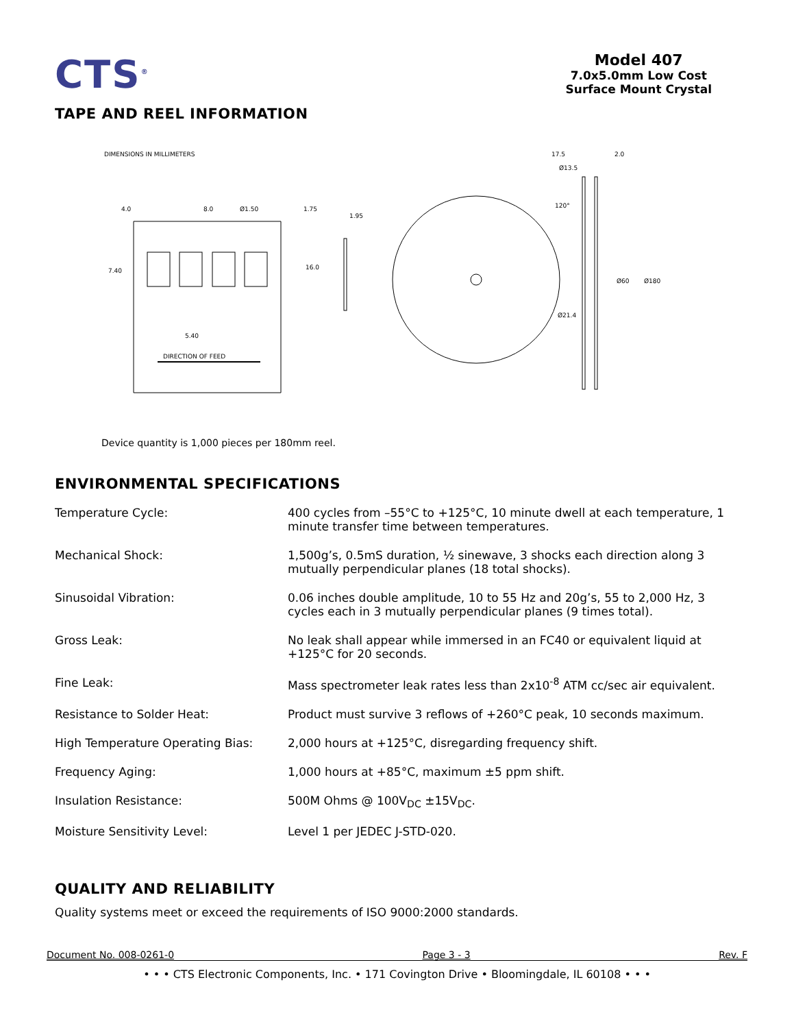CTS<sup>®</sup>
Model 407
7.0x5.0mm Low Cost
Surface Mount Crystal
TAPE AND REEL INFORMATION
DIMENSIONS IN MILLIMETERS
4.0
8.0
Ø1.50
1.75
1.95
7.40
16.0
5.40
DIRECTION OF FEED
Ø13.5
120°
Ø21.4
17.5
2.0
Ø60
Ø180
Device quantity is 1,000 pieces per 180mm reel.
ENVIRONMENTAL SPECIFICATIONS
| Temperature Cycle: | 400 cycles from –55°C to +125°C, 10 minute dwell at each temperature, 1 minute transfer time between temperatures. |
| Mechanical Shock: | 1,500g’s, 0.5mS duration, ½ sinewave, 3 shocks each direction along 3 mutually perpendicular planes (18 total shocks). |
| Sinusoidal Vibration: | 0.06 inches double amplitude, 10 to 55 Hz and 20g’s, 55 to 2,000 Hz, 3 cycles each in 3 mutually perpendicular planes (9 times total). |
| Gross Leak: | No leak shall appear while immersed in an FC40 or equivalent liquid at +125°C for 20 seconds. |
| Fine Leak: | Mass spectrometer leak rates less than 2x10<sup>-8</sup> ATM cc/sec air equivalent. |
| Resistance to Solder Heat: | Product must survive 3 reflows of +260°C peak, 10 seconds maximum. |
| High Temperature Operating Bias: | 2,000 hours at +125°C, disregarding frequency shift. |
| Frequency Aging: | 1,000 hours at +85°C, maximum ±5 ppm shift. |
| Insulation Resistance: | 500M Ohms @ 100V<sub>DC</sub> ±15V<sub>DC</sub>. |
| Moisture Sensitivity Level: | Level 1 per JEDEC J-STD-020. |
QUALITY AND RELIABILITY
Quality systems meet or exceed the requirements of ISO 9000:2000 standards.
Document No. 008-0261-0 Page 3 - 3 Rev. F
• • • CTS Electronic Components, Inc. • 171 Covington Drive • Bloomingdale, IL 60108 • • •